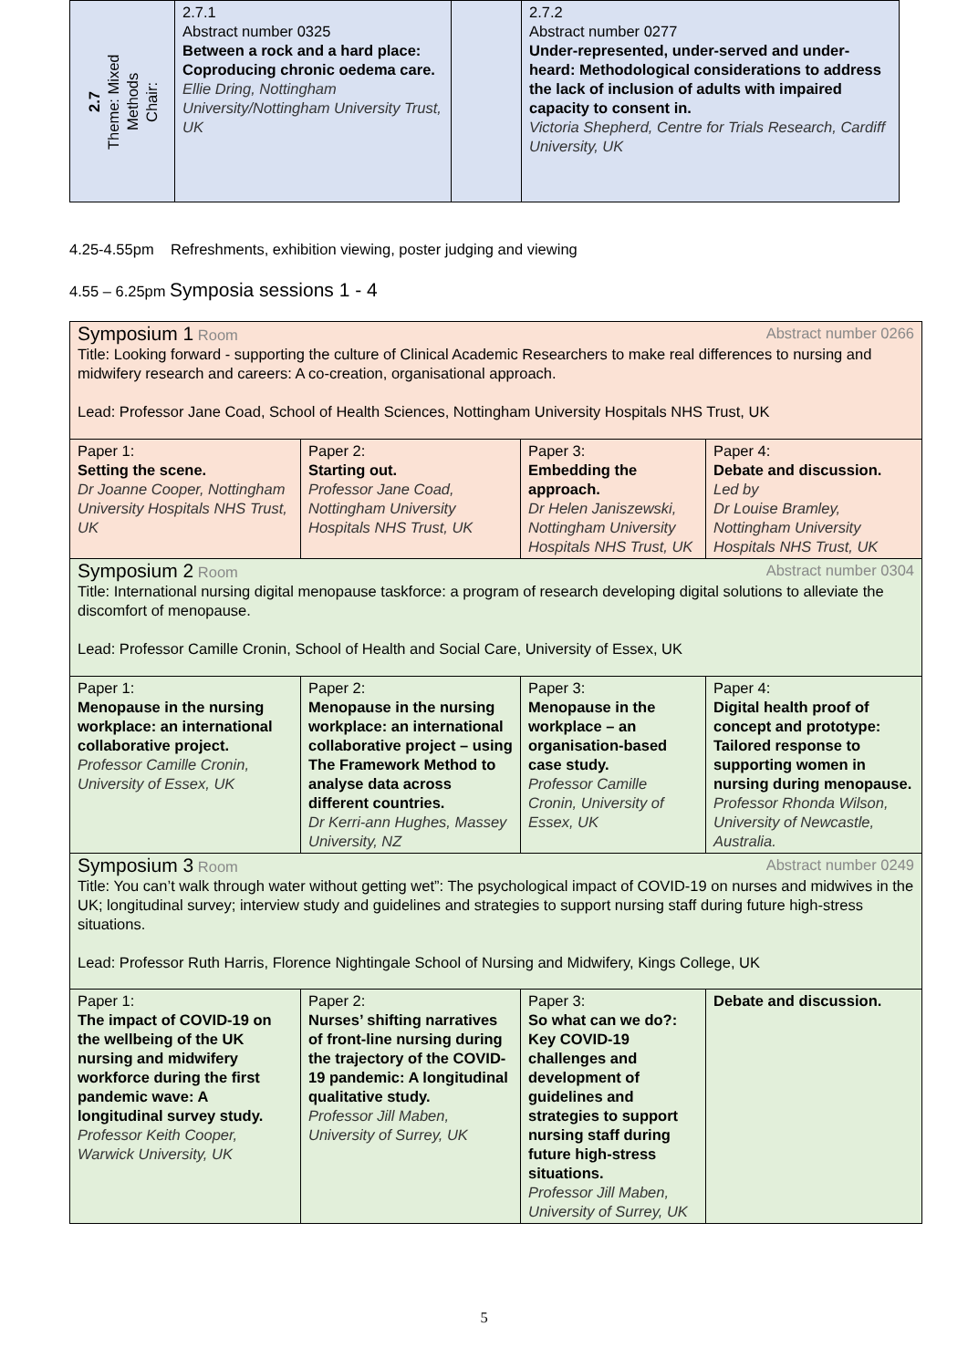| 2.7 Theme: Mixed Methods Chair: | 2.7.1 Abstract number 0325 Between a rock and a hard place: Coproducing chronic oedema care. Ellie Dring, Nottingham University/Nottingham University Trust, UK | | 2.7.2 Abstract number 0277 Under-represented, under-served and under-heard: Methodological considerations to address the lack of inclusion of adults with impaired capacity to consent in. Victoria Shepherd, Centre for Trials Research, Cardiff University, UK |
4.25-4.55pm Refreshments, exhibition viewing, poster judging and viewing
4.55 – 6.25pm Symposia sessions 1 - 4
| Symposium 1 Room Abstract number 0266 Title: Looking forward - supporting the culture of Clinical Academic Researchers to make real differences to nursing and midwifery research and careers: A co-creation, organisational approach. Lead: Professor Jane Coad, School of Health Sciences, Nottingham University Hospitals NHS Trust, UK | | | |
| Paper 1: Setting the scene. Dr Joanne Cooper, Nottingham University Hospitals NHS Trust, UK | Paper 2: Starting out. Professor Jane Coad, Nottingham University Hospitals NHS Trust, UK | Paper 3: Embedding the approach. Dr Helen Janiszewski, Nottingham University Hospitals NHS Trust, UK | Paper 4: Debate and discussion. Led by Dr Louise Bramley, Nottingham University Hospitals NHS Trust, UK |
| Symposium 2 Room Abstract number 0304 Title: International nursing digital menopause taskforce: a program of research developing digital solutions to alleviate the discomfort of menopause. Lead: Professor Camille Cronin, School of Health and Social Care, University of Essex, UK | | | |
| Paper 1: Menopause in the nursing workplace: an international collaborative project. Professor Camille Cronin, University of Essex, UK | Paper 2: Menopause in the nursing workplace: an international collaborative project – using The Framework Method to analyse data across different countries. Dr Kerri-ann Hughes, Massey University, NZ | Paper 3: Menopause in the workplace – an organisation-based case study. Professor Camille Cronin, University of Essex, UK | Paper 4: Digital health proof of concept and prototype: Tailored response to supporting women in nursing during menopause. Professor Rhonda Wilson, University of Newcastle, Australia. |
| Symposium 3 Room Abstract number 0249 Title: You can’t walk through water without getting wet”: The psychological impact of COVID-19 on nurses and midwives in the UK; longitudinal survey; interview study and guidelines and strategies to support nursing staff during future high-stress situations. Lead: Professor Ruth Harris, Florence Nightingale School of Nursing and Midwifery, Kings College, UK | | | |
| Paper 1: The impact of COVID-19 on the wellbeing of the UK nursing and midwifery workforce during the first pandemic wave: A longitudinal survey study. Professor Keith Cooper, Warwick University, UK | Paper 2: Nurses’ shifting narratives of front-line nursing during the trajectory of the COVID-19 pandemic: A longitudinal qualitative study. Professor Jill Maben, University of Surrey, UK | Paper 3: So what can we do?: Key COVID-19 challenges and development of guidelines and strategies to support nursing staff during future high-stress situations. Professor Jill Maben, University of Surrey, UK | Debate and discussion. |
5